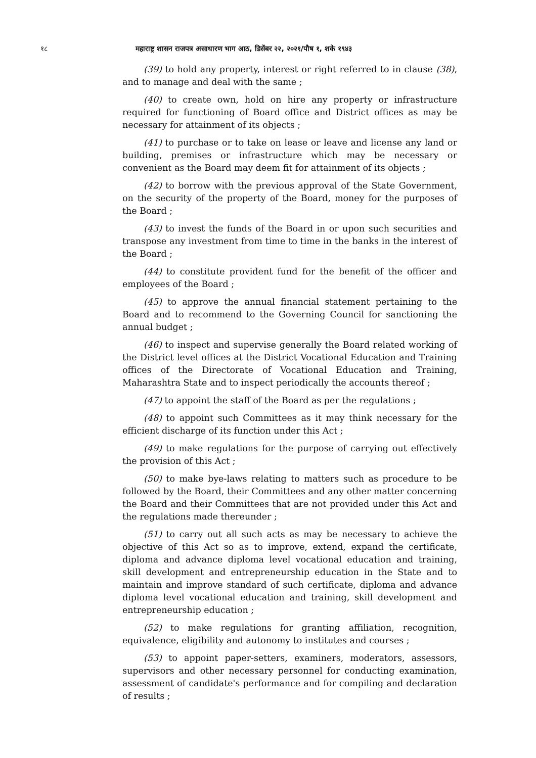१८ महाराष्ट्र शासन राजपत्र असाधारण भाग आठ, डिसेंबर २२, २०२१/पौष १, शके १९४३
(39) to hold any property, interest or right referred to in clause (38), and to manage and deal with the same ;
(40) to create own, hold on hire any property or infrastructure required for functioning of Board office and District offices as may be necessary for attainment of its objects ;
(41) to purchase or to take on lease or leave and license any land or building, premises or infrastructure which may be necessary or convenient as the Board may deem fit for attainment of its objects ;
(42) to borrow with the previous approval of the State Government, on the security of the property of the Board, money for the purposes of the Board ;
(43) to invest the funds of the Board in or upon such securities and transpose any investment from time to time in the banks in the interest of the Board ;
(44) to constitute provident fund for the benefit of the officer and employees of the Board ;
(45) to approve the annual financial statement pertaining to the Board and to recommend to the Governing Council for sanctioning the annual budget ;
(46) to inspect and supervise generally the Board related working of the District level offices at the District Vocational Education and Training offices of the Directorate of Vocational Education and Training, Maharashtra State and to inspect periodically the accounts thereof ;
(47) to appoint the staff of the Board as per the regulations ;
(48) to appoint such Committees as it may think necessary for the efficient discharge of its function under this Act ;
(49) to make regulations for the purpose of carrying out effectively the provision of this Act ;
(50) to make bye-laws relating to matters such as procedure to be followed by the Board, their Committees and any other matter concerning the Board and their Committees that are not provided under this Act and the regulations made thereunder ;
(51) to carry out all such acts as may be necessary to achieve the objective of this Act so as to improve, extend, expand the certificate, diploma and advance diploma level vocational education and training, skill development and entrepreneurship education in the State and to maintain and improve standard of such certificate, diploma and advance diploma level vocational education and training, skill development and entrepreneurship education ;
(52) to make regulations for granting affiliation, recognition, equivalence, eligibility and autonomy to institutes and courses ;
(53) to appoint paper-setters, examiners, moderators, assessors, supervisors and other necessary personnel for conducting examination, assessment of candidate's performance and for compiling and declaration of results ;